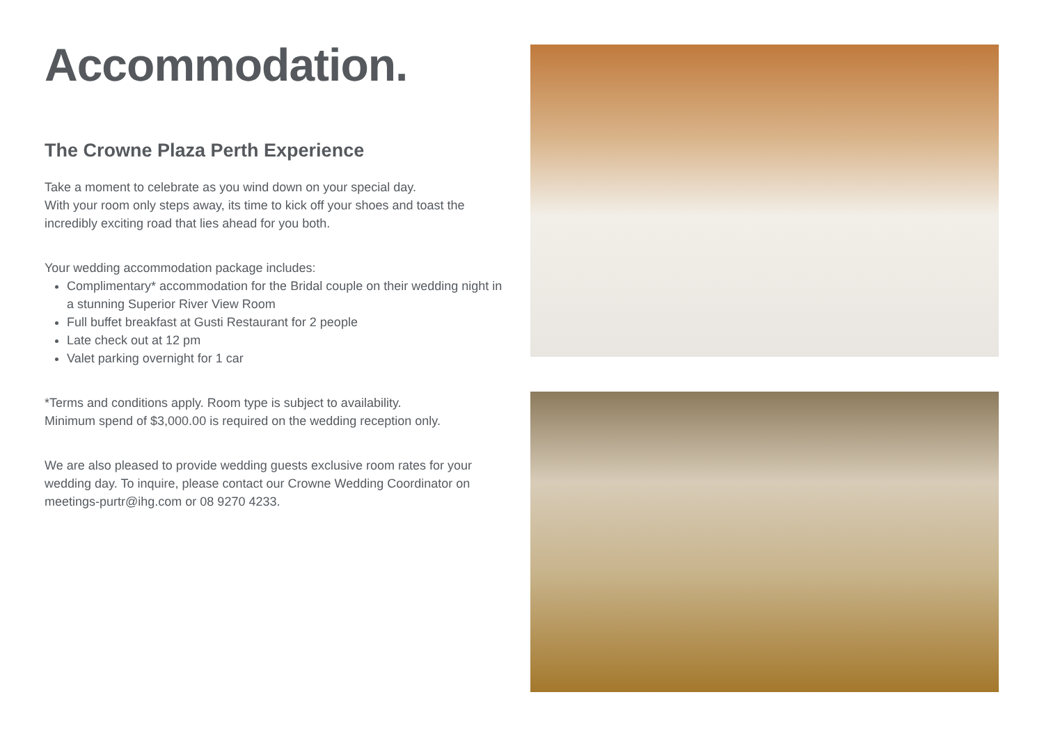Accommodation.
The Crowne Plaza Perth Experience
Take a moment to celebrate as you wind down on your special day.
With your room only steps away, its time to kick off your shoes and toast the incredibly exciting road that lies ahead for you both.
Your wedding accommodation package includes:
Complimentary* accommodation for the Bridal couple on their wedding night in a stunning Superior River View Room
Full buffet breakfast at Gusti Restaurant for 2 people
Late check out at 12 pm
Valet parking overnight for 1 car
*Terms and conditions apply. Room type is subject to availability.
Minimum spend of $3,000.00 is required on the wedding reception only.
We are also pleased to provide wedding guests exclusive room rates for your wedding day. To inquire, please contact our Crowne Wedding Coordinator on meetings-purtr@ihg.com or 08 9270 4233.